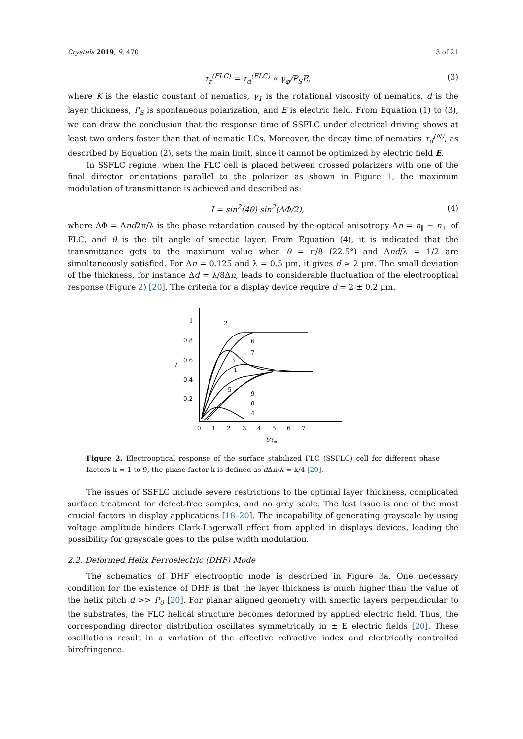Crystals 2019, 9, 470 3 of 21
τ<sub>r</sub><sup>(FLC)</sup> = τ<sub>d</sub><sup>(FLC)</sup> ∝ γ<sub>φ</sub>/P<sub>S</sub>E, (3)
where K is the elastic constant of nematics, γ<sub>1</sub> is the rotational viscosity of nematics, d is the layer thickness, P<sub>S</sub> is spontaneous polarization, and E is electric field. From Equation (1) to (3), we can draw the conclusion that the response time of SSFLC under electrical driving shows at least two orders faster than that of nematic LCs. Moreover, the decay time of nematics τ<sub>d</sub><sup>(N)</sup>, as described by Equation (2), sets the main limit, since it cannot be optimized by electric field E.
In SSFLC regime, when the FLC cell is placed between crossed polarizers with one of the final director orientations parallel to the polarizer as shown in Figure 1, the maximum modulation of transmittance is achieved and described as:
I = sin<sup>2</sup>(4θ) sin<sup>2</sup>(ΔΦ/2), (4)
where ΔΦ = Δnd2π/λ is the phase retardation caused by the optical anisotropy Δn = n<sub>∥</sub> − n<sub>⊥</sub> of FLC, and θ is the tilt angle of smectic layer. From Equation (4), it is indicated that the transmittance gets to the maximum value when θ = π/8 (22.5°) and Δnd/λ = 1/2 are simultaneously satisfied. For Δn = 0.125 and λ = 0.5 μm, it gives d ≈ 2 μm. The small deviation of the thickness, for instance Δd = λ/8Δn, leads to considerable fluctuation of the electrooptical response (Figure 2) [20]. The criteria for a display device require d = 2 ± 0.2 μm.
1
0.8
0.6
0.4
0.2
I
0
1
2
3
4
5
6
7
t/τφ
2
6
7
3
1
5
9
8
4
Figure 2. Electrooptical response of the surface stabilized FLC (SSFLC) cell for different phase factors k = 1 to 9, the phase factor k is defined as d Δn/λ = k/4 [20].
The issues of SSFLC include severe restrictions to the optimal layer thickness, complicated surface treatment for defect-free samples, and no grey scale. The last issue is one of the most crucial factors in display applications [18–20]. The incapability of generating grayscale by using voltage amplitude hinders Clark-Lagerwall effect from applied in displays devices, leading the possibility for grayscale goes to the pulse width modulation.
2.2. Deformed Helix Ferroelectric (DHF) Mode
The schematics of DHF electrooptic mode is described in Figure 3a. One necessary condition for the existence of DHF is that the layer thickness is much higher than the value of the helix pitch d >> P<sub>0</sub> [20]. For planar aligned geometry with smectic layers perpendicular to the substrates, the FLC helical structure becomes deformed by applied electric field. Thus, the corresponding director distribution oscillates symmetrically in ± E electric fields [20]. These oscillations result in a variation of the effective refractive index and electrically controlled birefringence.